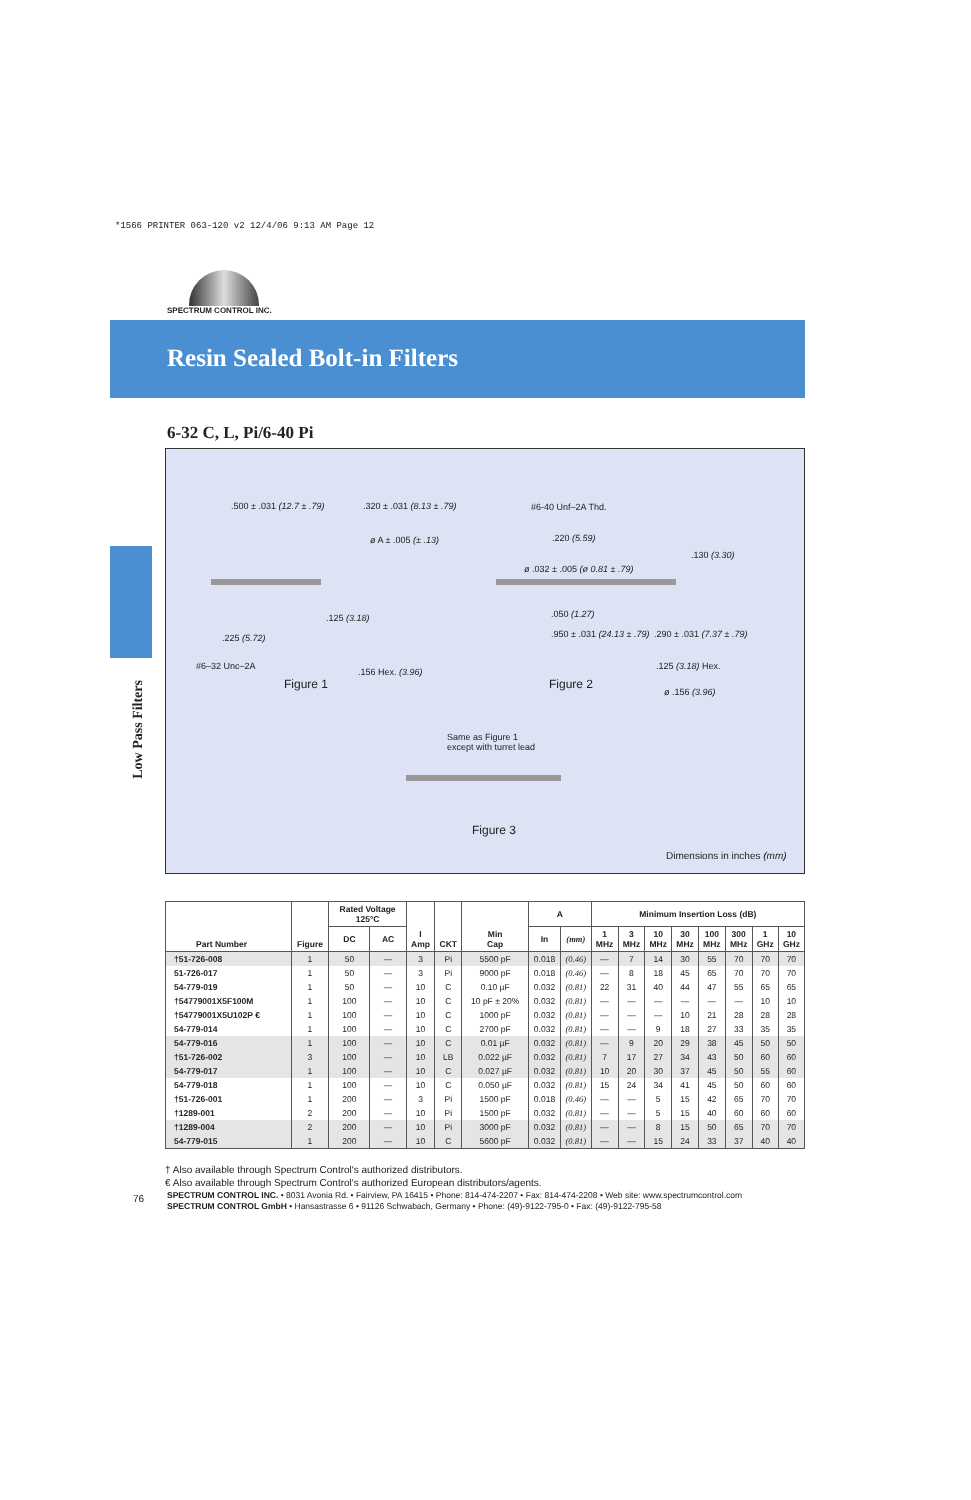*1566 PRINTER 063-120 v2 12/4/06 9:13 AM Page 12
SPECTRUM CONTROL INC.
Resin Sealed Bolt-in Filters
6-32 C, L, Pi/6-40 Pi
Low Pass Filters
.500 ± .031 (12.7 ± .79) .320 ± .031 (8.13 ± .79)
ø A ± .005 (± .13)
.125 (3.18)
.225 (5.72)
#6–32 Unc–2A
.156 Hex. (3.96)
Figure 1
#6-40 Unf–2A Thd.
.220 (5.59)
.130 (3.30)
ø .032 ± .005 (ø 0.81 ± .79)
.050 (1.27)
.950 ± .031 (24.13 ± .79) .290 ± .031 (7.37 ± .79)
.125 (3.18) Hex.
ø .156 (3.96)
Figure 2
Same as Figure 1
except with turret lead
Figure 3
Dimensions in inches (mm)
| Part Number | Figure | Rated Voltage 125°C | | I Amp | CKT | Min Cap | A | | Minimum Insertion Loss (dB) | | | | | | | |
| --- | --- | --- | --- | --- | --- | --- | --- | --- | --- | --- | --- | --- | --- | --- | --- | --- |
| | | DC | AC | | | | In | (mm) | 1 MHz | 3 MHz | 10 MHz | 30 MHz | 100 MHz | 300 MHz | 1 GHz | 10 GHz |
| †51-726-008 | 1 | 50 | — | 3 | Pi | 5500 pF | 0.018 | (0.46) | — | 7 | 14 | 30 | 55 | 70 | 70 | 70 |
| 51-726-017 | 1 | 50 | — | 3 | Pi | 9000 pF | 0.018 | (0.46) | — | 8 | 18 | 45 | 65 | 70 | 70 | 70 |
| 54-779-019 | 1 | 50 | — | 10 | C | 0.10 µF | 0.032 | (0.81) | 22 | 31 | 40 | 44 | 47 | 55 | 65 | 65 |
| †54779001X5F100M | 1 | 100 | — | 10 | C | 10 pF ± 20% | 0.032 | (0.81) | — | — | — | — | — | — | 10 | 10 |
| †54779001X5U102P € | 1 | 100 | — | 10 | C | 1000 pF | 0.032 | (0.81) | — | — | — | 10 | 21 | 28 | 28 | 28 |
| 54-779-014 | 1 | 100 | — | 10 | C | 2700 pF | 0.032 | (0.81) | — | — | 9 | 18 | 27 | 33 | 35 | 35 |
| 54-779-016 | 1 | 100 | — | 10 | C | 0.01 µF | 0.032 | (0.81) | — | 9 | 20 | 29 | 38 | 45 | 50 | 50 |
| †51-726-002 | 3 | 100 | — | 10 | LB | 0.022 µF | 0.032 | (0.81) | 7 | 17 | 27 | 34 | 43 | 50 | 60 | 60 |
| 54-779-017 | 1 | 100 | — | 10 | C | 0.027 µF | 0.032 | (0.81) | 10 | 20 | 30 | 37 | 45 | 50 | 55 | 60 |
| 54-779-018 | 1 | 100 | — | 10 | C | 0.050 µF | 0.032 | (0.81) | 15 | 24 | 34 | 41 | 45 | 50 | 60 | 60 |
| †51-726-001 | 1 | 200 | — | 3 | Pi | 1500 pF | 0.018 | (0.46) | — | — | 5 | 15 | 42 | 65 | 70 | 70 |
| †1289-001 | 2 | 200 | — | 10 | Pi | 1500 pF | 0.032 | (0.81) | — | — | 5 | 15 | 40 | 60 | 60 | 60 |
| †1289-004 | 2 | 200 | — | 10 | Pi | 3000 pF | 0.032 | (0.81) | — | — | 8 | 15 | 50 | 65 | 70 | 70 |
| 54-779-015 | 1 | 200 | — | 10 | C | 5600 pF | 0.032 | (0.81) | — | — | 15 | 24 | 33 | 37 | 40 | 40 |
† Also available through Spectrum Control's authorized distributors.
€ Also available through Spectrum Control's authorized European distributors/agents.
76
SPECTRUM CONTROL INC. • 8031 Avonia Rd. • Fairview, PA 16415 • Phone: 814-474-2207 • Fax: 814-474-2208 • Web site: www.spectrumcontrol.com
SPECTRUM CONTROL GmbH • Hansastrasse 6 • 91126 Schwabach, Germany • Phone: (49)-9122-795-0 • Fax: (49)-9122-795-58